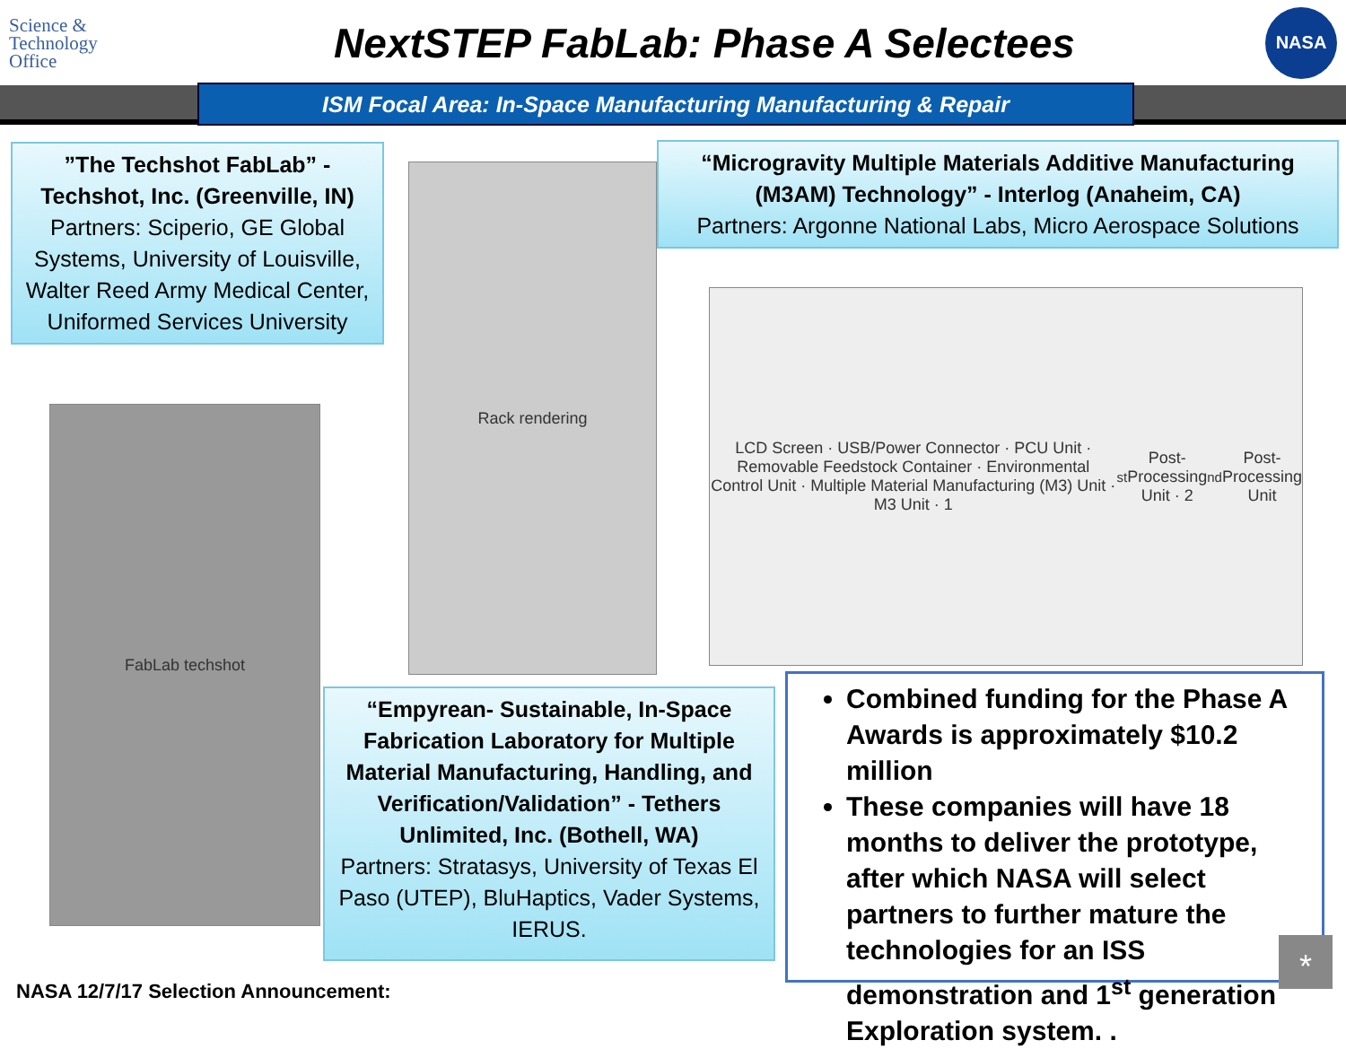Science & Technology Office
NextSTEP FabLab: Phase A Selectees
NASA
ISM Focal Area: In-Space Manufacturing Manufacturing & Repair
”The Techshot FabLab” - Techshot, Inc. (Greenville, IN)
Partners: Sciperio, GE Global Systems, University of Louisville, Walter Reed Army Medical Center, Uniformed Services University
“Microgravity Multiple Materials Additive Manufacturing (M3AM) Technology” - Interlog (Anaheim, CA)
Partners: Argonne National Labs, Micro Aerospace Solutions
Rack rendering
FabLab techshot
LCD Screen · USB/Power Connector · PCU Unit · Removable Feedstock Container · Environmental Control Unit · Multiple Material Manufacturing (M3) Unit · M3 Unit · 1<sup>st</sup> Post-Processing Unit · 2<sup>nd</sup> Post-Processing Unit
“Empyrean- Sustainable, In-Space Fabrication Laboratory for Multiple Material Manufacturing, Handling, and Verification/Validation” - Tethers Unlimited, Inc. (Bothell, WA)
Partners: Stratasys, University of Texas El Paso (UTEP), BluHaptics, Vader Systems, IERUS.
Combined funding for the Phase A Awards is approximately $10.2 million
These companies will have 18 months to deliver the prototype, after which NASA will select partners to further mature the technologies for an ISS demonstration and 1<sup>st</sup> generation Exploration system. .
*
NASA 12/7/17 Selection Announcement: